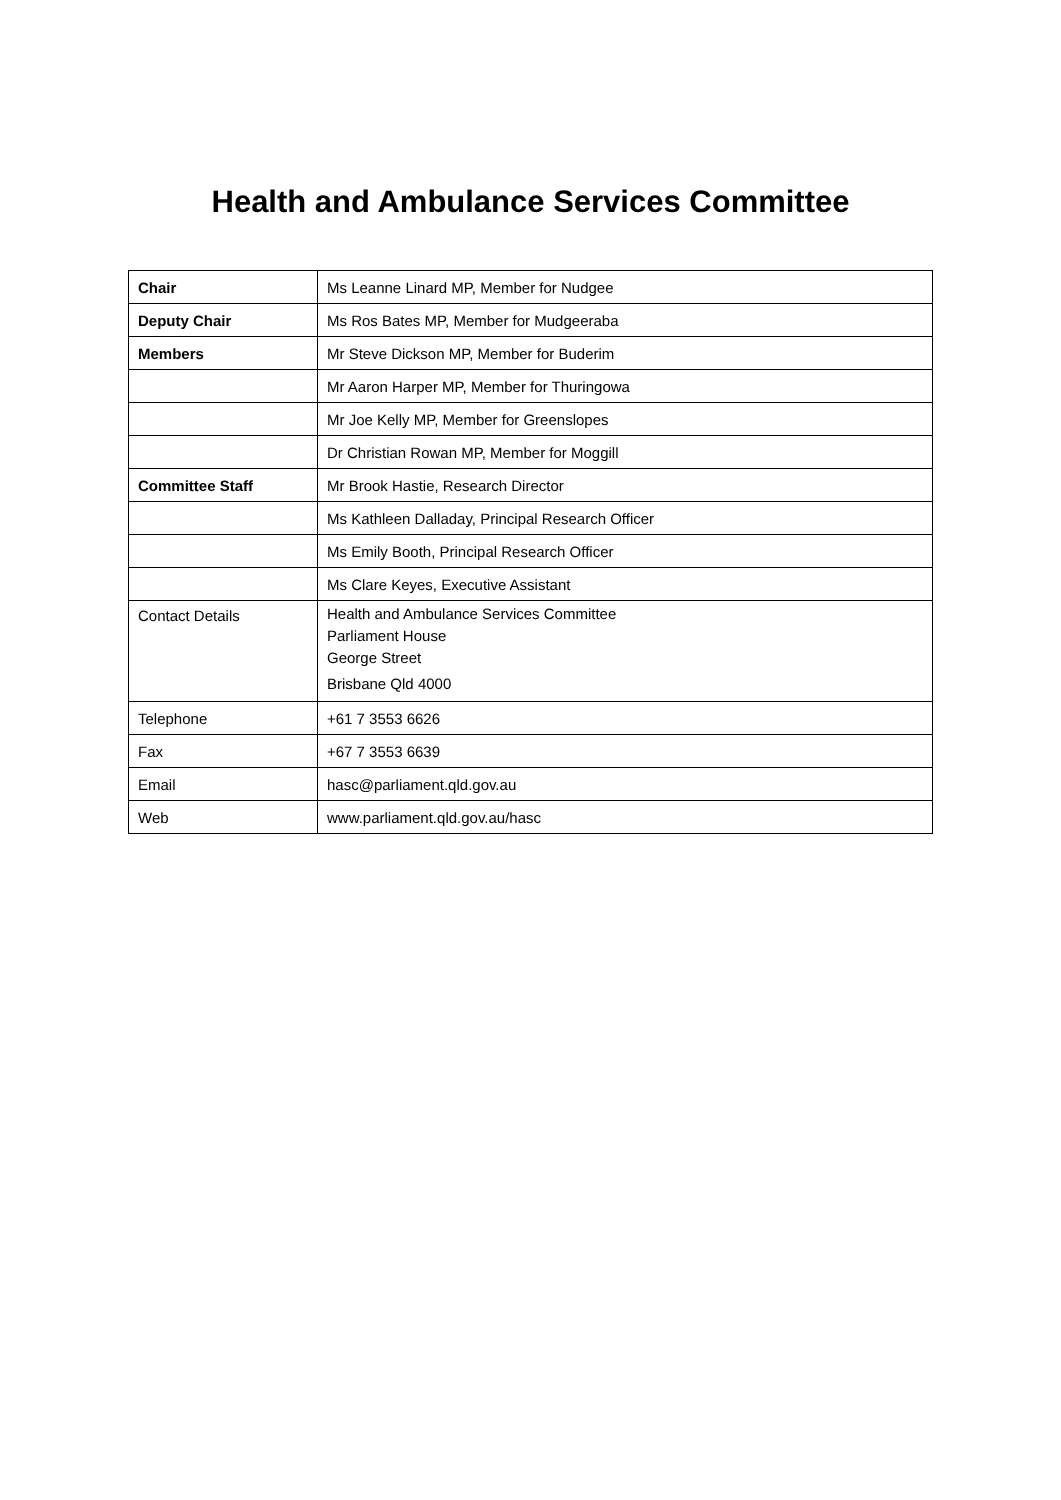Health and Ambulance Services Committee
| Chair | Ms Leanne Linard MP, Member for Nudgee |
| Deputy Chair | Ms Ros Bates MP, Member for Mudgeeraba |
| Members | Mr Steve Dickson MP, Member for Buderim |
| | Mr Aaron Harper MP, Member for Thuringowa |
| | Mr Joe Kelly MP, Member for Greenslopes |
| | Dr Christian Rowan MP, Member for Moggill |
| Committee Staff | Mr Brook Hastie, Research Director |
| | Ms Kathleen Dalladay, Principal Research Officer |
| | Ms Emily Booth, Principal Research Officer |
| | Ms Clare Keyes, Executive Assistant |
| Contact Details | Health and Ambulance Services Committee Parliament House George Street Brisbane Qld 4000 |
| Telephone | +61 7 3553 6626 |
| Fax | +67 7 3553 6639 |
| Email | hasc@parliament.qld.gov.au |
| Web | www.parliament.qld.gov.au/hasc |